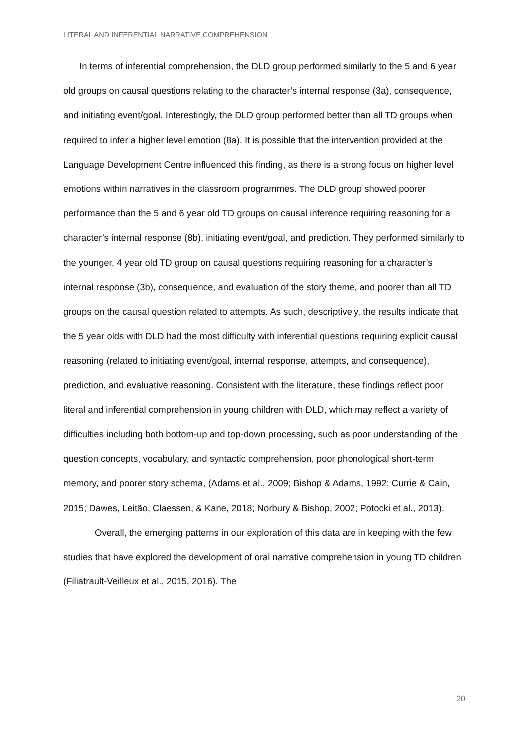LITERAL AND INFERENTIAL NARRATIVE COMPREHENSION
In terms of inferential comprehension, the DLD group performed similarly to the 5 and 6 year old groups on causal questions relating to the character’s internal response (3a), consequence, and initiating event/goal. Interestingly, the DLD group performed better than all TD groups when required to infer a higher level emotion (8a). It is possible that the intervention provided at the Language Development Centre influenced this finding, as there is a strong focus on higher level emotions within narratives in the classroom programmes. The DLD group showed poorer performance than the 5 and 6 year old TD groups on causal inference requiring reasoning for a character’s internal response (8b), initiating event/goal, and prediction. They performed similarly to the younger, 4 year old TD group on causal questions requiring reasoning for a character’s internal response (3b), consequence, and evaluation of the story theme, and poorer than all TD groups on the causal question related to attempts. As such, descriptively, the results indicate that the 5 year olds with DLD had the most difficulty with inferential questions requiring explicit causal reasoning (related to initiating event/goal, internal response, attempts, and consequence), prediction, and evaluative reasoning. Consistent with the literature, these findings reflect poor literal and inferential comprehension in young children with DLD, which may reflect a variety of difficulties including both bottom-up and top-down processing, such as poor understanding of the question concepts, vocabulary, and syntactic comprehension, poor phonological short-term memory, and poorer story schema, (Adams et al., 2009; Bishop & Adams, 1992; Currie & Cain, 2015; Dawes, Leitão, Claessen, & Kane, 2018; Norbury & Bishop, 2002; Potocki et al., 2013).
Overall, the emerging patterns in our exploration of this data are in keeping with the few studies that have explored the development of oral narrative comprehension in young TD children (Filiatrault-Veilleux et al., 2015, 2016). The
20